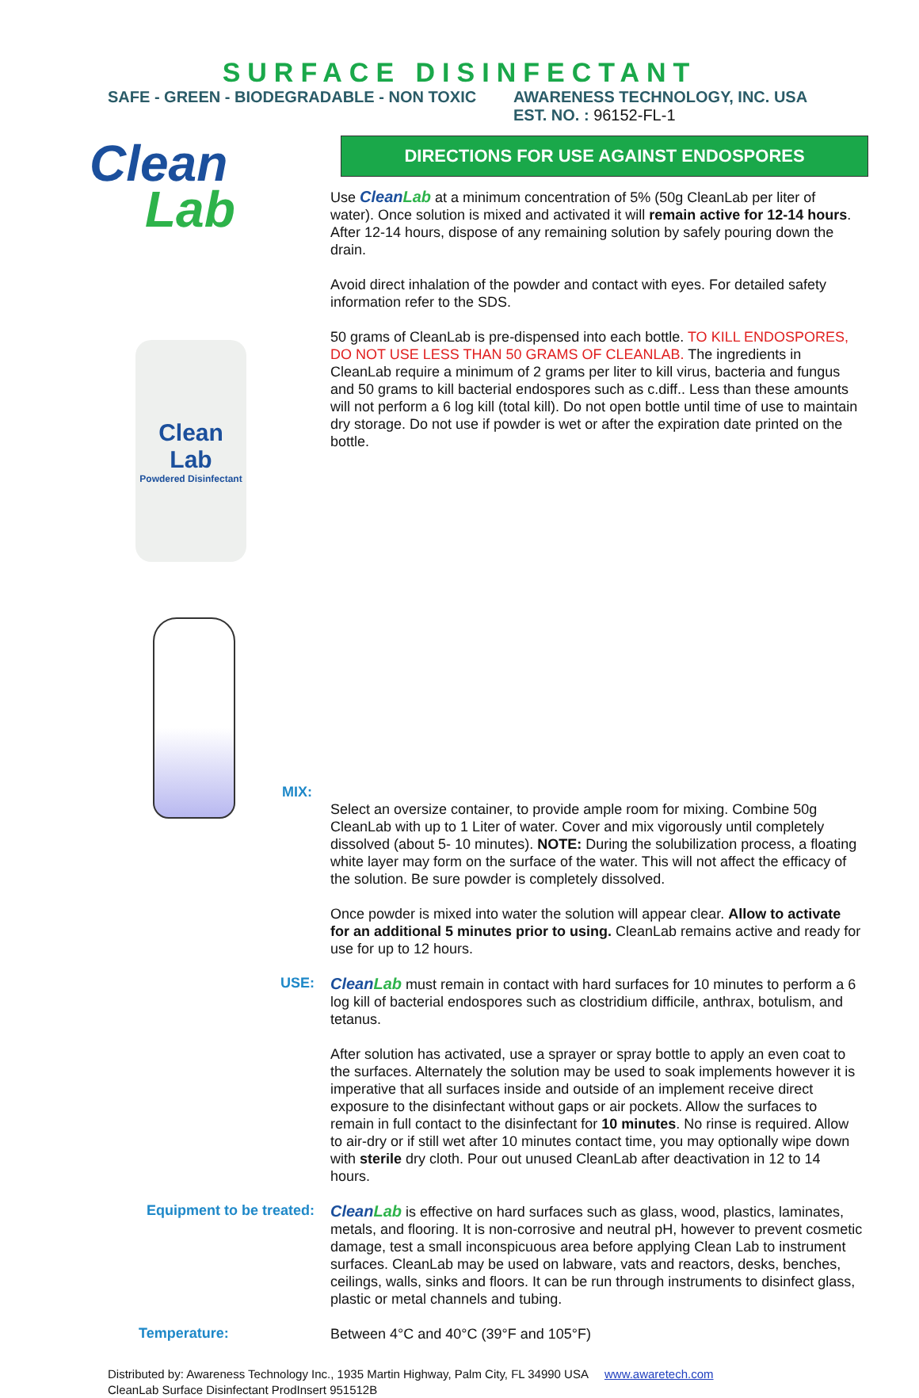SURFACE DISINFECTANT
SAFE - GREEN - BIODEGRADABLE - NON TOXIC AWARENESS TECHNOLOGY, INC. USA
EST. NO. : 96152-FL-1
Clean
Lab
Clean Lab
Powdered Disinfectant
DIRECTIONS FOR USE AGAINST ENDOSPORES
Use CleanLab at a minimum concentration of 5% (50g CleanLab per liter of water). Once solution is mixed and activated it will remain active for 12-14 hours. After 12-14 hours, dispose of any remaining solution by safely pouring down the drain.
Avoid direct inhalation of the powder and contact with eyes. For detailed safety information refer to the SDS.
50 grams of CleanLab is pre-dispensed into each bottle. TO KILL ENDOSPORES, DO NOT USE LESS THAN 50 GRAMS OF CLEANLAB. The ingredients in CleanLab require a minimum of 2 grams per liter to kill virus, bacteria and fungus and 50 grams to kill bacterial endospores such as c.diff.. Less than these amounts will not perform a 6 log kill (total kill). Do not open bottle until time of use to maintain dry storage. Do not use if powder is wet or after the expiration date printed on the bottle.
MIX:
Select an oversize container, to provide ample room for mixing. Combine 50g CleanLab with up to 1 Liter of water. Cover and mix vigorously until completely dissolved (about 5- 10 minutes). NOTE: During the solubilization process, a floating white layer may form on the surface of the water. This will not affect the efficacy of the solution. Be sure powder is completely dissolved.
Once powder is mixed into water the solution will appear clear. Allow to activate for an additional 5 minutes prior to using. CleanLab remains active and ready for use for up to 12 hours.
USE:
CleanLab must remain in contact with hard surfaces for 10 minutes to perform a 6 log kill of bacterial endospores such as clostridium difficile, anthrax, botulism, and tetanus.
After solution has activated, use a sprayer or spray bottle to apply an even coat to the surfaces. Alternately the solution may be used to soak implements however it is imperative that all surfaces inside and outside of an implement receive direct exposure to the disinfectant without gaps or air pockets. Allow the surfaces to remain in full contact to the disinfectant for 10 minutes. No rinse is required. Allow to air-dry or if still wet after 10 minutes contact time, you may optionally wipe down with sterile dry cloth. Pour out unused CleanLab after deactivation in 12 to 14 hours.
Equipment to be treated:
CleanLab is effective on hard surfaces such as glass, wood, plastics, laminates, metals, and flooring. It is non-corrosive and neutral pH, however to prevent cosmetic damage, test a small inconspicuous area before applying Clean Lab to instrument surfaces. CleanLab may be used on labware, vats and reactors, desks, benches, ceilings, walls, sinks and floors. It can be run through instruments to disinfect glass, plastic or metal channels and tubing.
Temperature:
Between 4°C and 40°C (39°F and 105°F)
Distributed by: Awareness Technology Inc., 1935 Martin Highway, Palm City, FL 34990 USA www.awaretech.com
CleanLab Surface Disinfectant ProdInsert 951512B